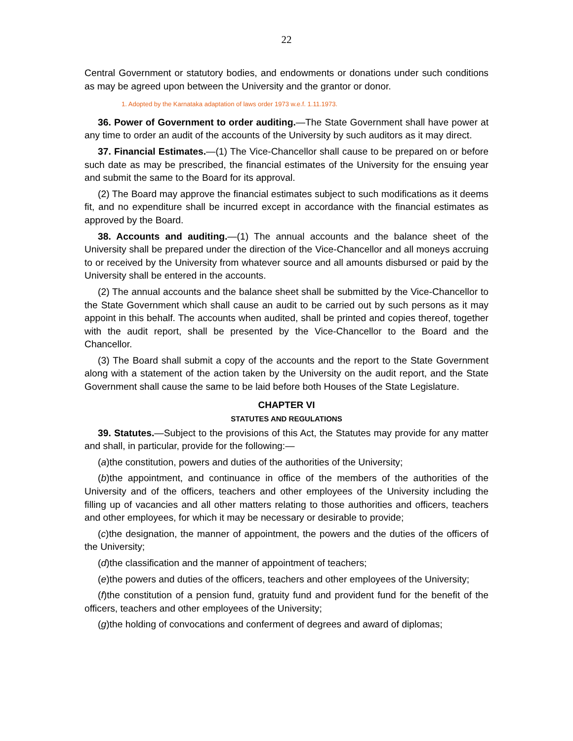22
Central Government or statutory bodies, and endowments or donations under such conditions as may be agreed upon between the University and the grantor or donor.
1. Adopted by the Karnataka adaptation of laws order 1973 w.e.f. 1.11.1973.
36. Power of Government to order auditing.—The State Government shall have power at any time to order an audit of the accounts of the University by such auditors as it may direct.
37. Financial Estimates.—(1) The Vice-Chancellor shall cause to be prepared on or before such date as may be prescribed, the financial estimates of the University for the ensuing year and submit the same to the Board for its approval.
(2) The Board may approve the financial estimates subject to such modifications as it deems fit, and no expenditure shall be incurred except in accordance with the financial estimates as approved by the Board.
38. Accounts and auditing.—(1) The annual accounts and the balance sheet of the University shall be prepared under the direction of the Vice-Chancellor and all moneys accruing to or received by the University from whatever source and all amounts disbursed or paid by the University shall be entered in the accounts.
(2) The annual accounts and the balance sheet shall be submitted by the Vice-Chancellor to the State Government which shall cause an audit to be carried out by such persons as it may appoint in this behalf. The accounts when audited, shall be printed and copies thereof, together with the audit report, shall be presented by the Vice-Chancellor to the Board and the Chancellor.
(3) The Board shall submit a copy of the accounts and the report to the State Government along with a statement of the action taken by the University on the audit report, and the State Government shall cause the same to be laid before both Houses of the State Legislature.
CHAPTER VI
STATUTES AND REGULATIONS
39. Statutes.—Subject to the provisions of this Act, the Statutes may provide for any matter and shall, in particular, provide for the following:—
(a)the constitution, powers and duties of the authorities of the University;
(b)the appointment, and continuance in office of the members of the authorities of the University and of the officers, teachers and other employees of the University including the filling up of vacancies and all other matters relating to those authorities and officers, teachers and other employees, for which it may be necessary or desirable to provide;
(c)the designation, the manner of appointment, the powers and the duties of the officers of the University;
(d)the classification and the manner of appointment of teachers;
(e)the powers and duties of the officers, teachers and other employees of the University;
(f)the constitution of a pension fund, gratuity fund and provident fund for the benefit of the officers, teachers and other employees of the University;
(g)the holding of convocations and conferment of degrees and award of diplomas;